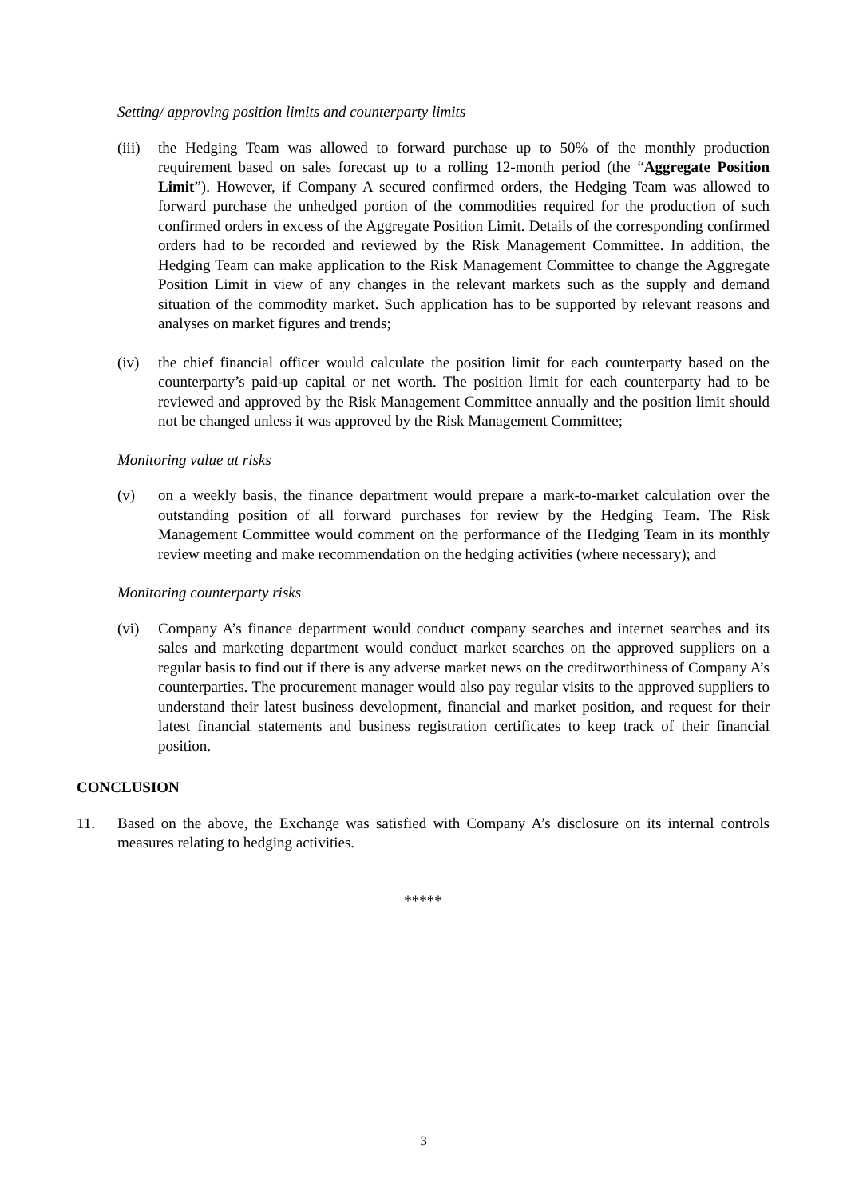Setting/ approving position limits and counterparty limits
(iii) the Hedging Team was allowed to forward purchase up to 50% of the monthly production requirement based on sales forecast up to a rolling 12-month period (the “Aggregate Position Limit”). However, if Company A secured confirmed orders, the Hedging Team was allowed to forward purchase the unhedged portion of the commodities required for the production of such confirmed orders in excess of the Aggregate Position Limit. Details of the corresponding confirmed orders had to be recorded and reviewed by the Risk Management Committee. In addition, the Hedging Team can make application to the Risk Management Committee to change the Aggregate Position Limit in view of any changes in the relevant markets such as the supply and demand situation of the commodity market. Such application has to be supported by relevant reasons and analyses on market figures and trends;
(iv) the chief financial officer would calculate the position limit for each counterparty based on the counterparty’s paid-up capital or net worth. The position limit for each counterparty had to be reviewed and approved by the Risk Management Committee annually and the position limit should not be changed unless it was approved by the Risk Management Committee;
Monitoring value at risks
(v) on a weekly basis, the finance department would prepare a mark-to-market calculation over the outstanding position of all forward purchases for review by the Hedging Team. The Risk Management Committee would comment on the performance of the Hedging Team in its monthly review meeting and make recommendation on the hedging activities (where necessary); and
Monitoring counterparty risks
(vi) Company A’s finance department would conduct company searches and internet searches and its sales and marketing department would conduct market searches on the approved suppliers on a regular basis to find out if there is any adverse market news on the creditworthiness of Company A’s counterparties. The procurement manager would also pay regular visits to the approved suppliers to understand their latest business development, financial and market position, and request for their latest financial statements and business registration certificates to keep track of their financial position.
CONCLUSION
11. Based on the above, the Exchange was satisfied with Company A’s disclosure on its internal controls measures relating to hedging activities.
*****
3